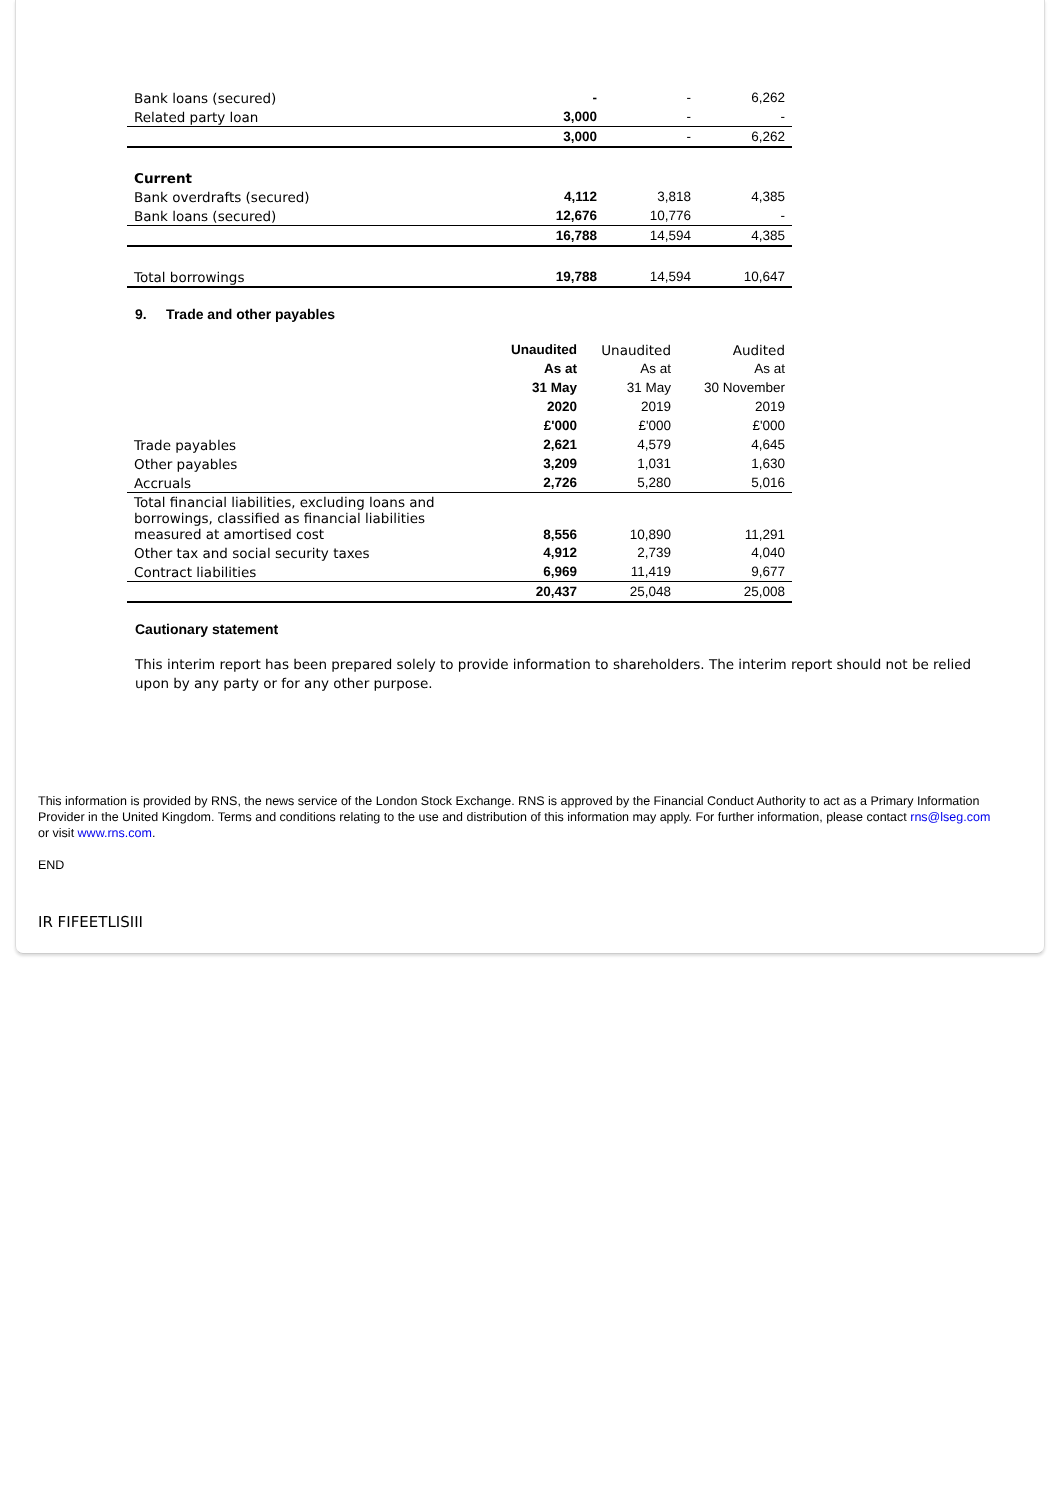| Bank loans (secured) | - | - | 6,262 |
| Related party loan | 3,000 | - | - |
| | 3,000 | - | 6,262 |
| Current | | | |
| Bank overdrafts (secured) | 4,112 | 3,818 | 4,385 |
| Bank loans (secured) | 12,676 | 10,776 | - |
| | 16,788 | 14,594 | 4,385 |
| Total borrowings | 19,788 | 14,594 | 10,647 |
9. Trade and other payables
| | Unaudited | Unaudited | Audited |
| | As at | As at | As at |
| | 31 May | 31 May | 30 November |
| | 2020 | 2019 | 2019 |
| | £'000 | £'000 | £'000 |
| Trade payables | 2,621 | 4,579 | 4,645 |
| Other payables | 3,209 | 1,031 | 1,630 |
| Accruals | 2,726 | 5,280 | 5,016 |
| Total financial liabilities, excluding loans and borrowings, classified as financial liabilities measured at amortised cost | 8,556 | 10,890 | 11,291 |
| Other tax and social security taxes | 4,912 | 2,739 | 4,040 |
| Contract liabilities | 6,969 | 11,419 | 9,677 |
| | 20,437 | 25,048 | 25,008 |
Cautionary statement
This interim report has been prepared solely to provide information to shareholders. The interim report should not be relied upon by any party or for any other purpose.
This information is provided by RNS, the news service of the London Stock Exchange. RNS is approved by the Financial Conduct Authority to act as a Primary Information Provider in the United Kingdom. Terms and conditions relating to the use and distribution of this information may apply. For further information, please contact rns@lseg.com or visit www.rns.com.
END
IR FIFEETLISIII